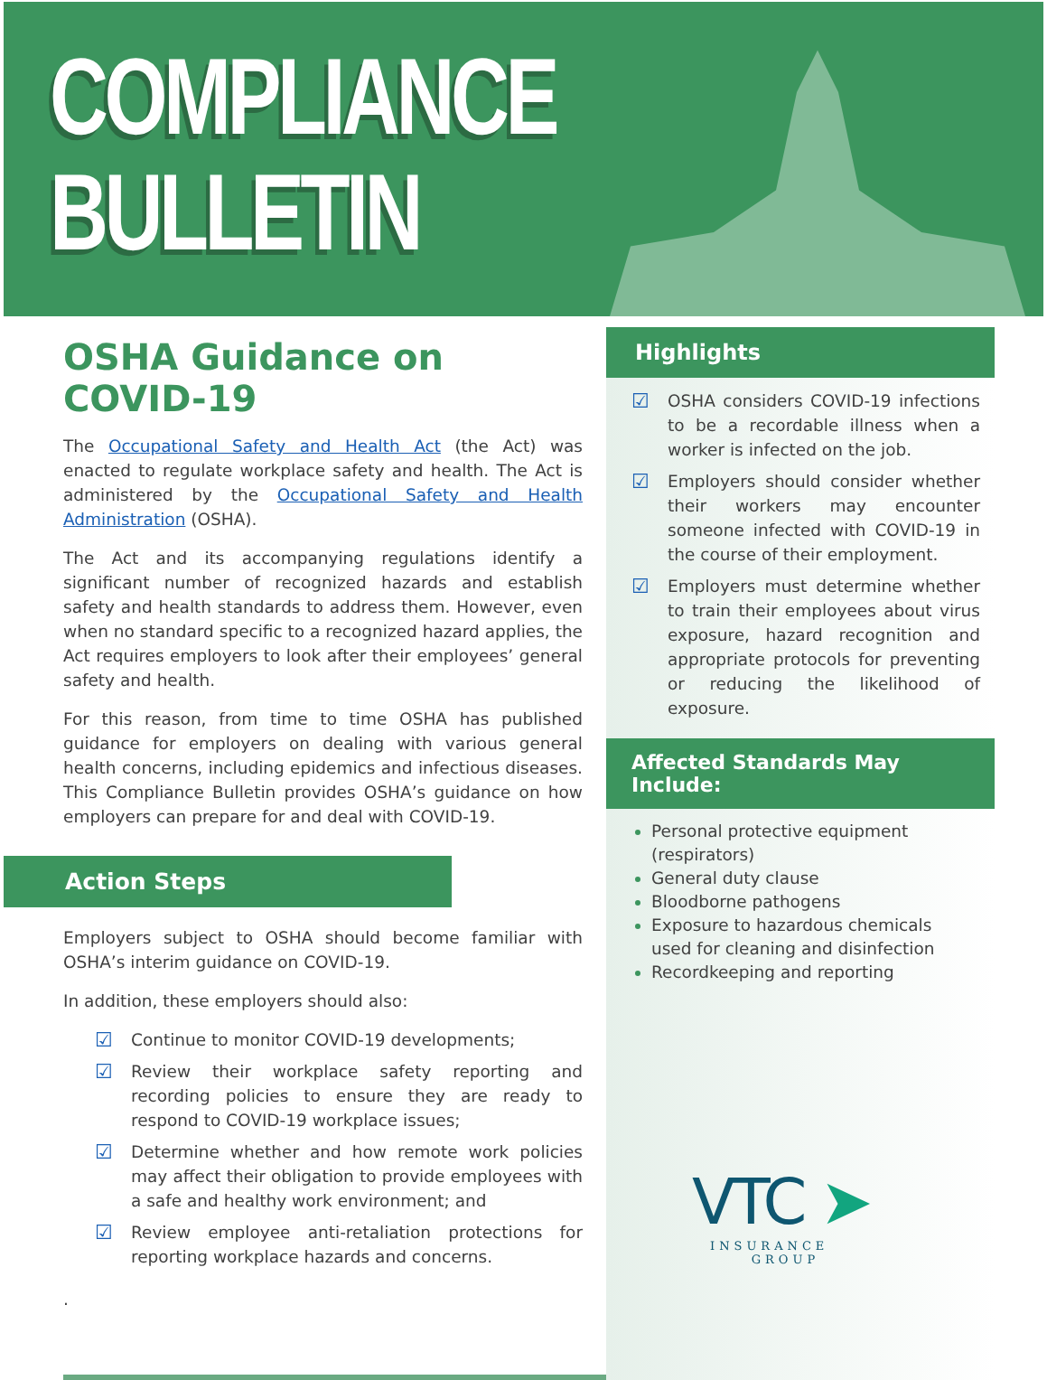COMPLIANCE
BULLETIN
OSHA Guidance on COVID-19
The Occupational Safety and Health Act (the Act) was enacted to regulate workplace safety and health. The Act is administered by the Occupational Safety and Health Administration (OSHA).
The Act and its accompanying regulations identify a significant number of recognized hazards and establish safety and health standards to address them. However, even when no standard specific to a recognized hazard applies, the Act requires employers to look after their employees’ general safety and health.
For this reason, from time to time OSHA has published guidance for employers on dealing with various general health concerns, including epidemics and infectious diseases. This Compliance Bulletin provides OSHA’s guidance on how employers can prepare for and deal with COVID-19.
Action Steps
Employers subject to OSHA should become familiar with OSHA’s interim guidance on COVID-19.
In addition, these employers should also:
☑ Continue to monitor COVID-19 developments;
☑ Review their workplace safety reporting and recording policies to ensure they are ready to respond to COVID-19 workplace issues;
☑ Determine whether and how remote work policies may affect their obligation to provide employees with a safe and healthy work environment; and
☑ Review employee anti-retaliation protections for reporting workplace hazards and concerns.
.
Highlights
☑ OSHA considers COVID-19 infections to be a recordable illness when a worker is infected on the job.
☑ Employers should consider whether their workers may encounter someone infected with COVID-19 in the course of their employment.
☑ Employers must determine whether to train their employees about virus exposure, hazard recognition and appropriate protocols for preventing or reducing the likelihood of exposure.
Affected Standards May Include:
Personal protective equipment (respirators)
General duty clause
Bloodborne pathogens
Exposure to hazardous chemicals used for cleaning and disinfection
Recordkeeping and reporting
VTC ➤
INSURANCE
GROUP